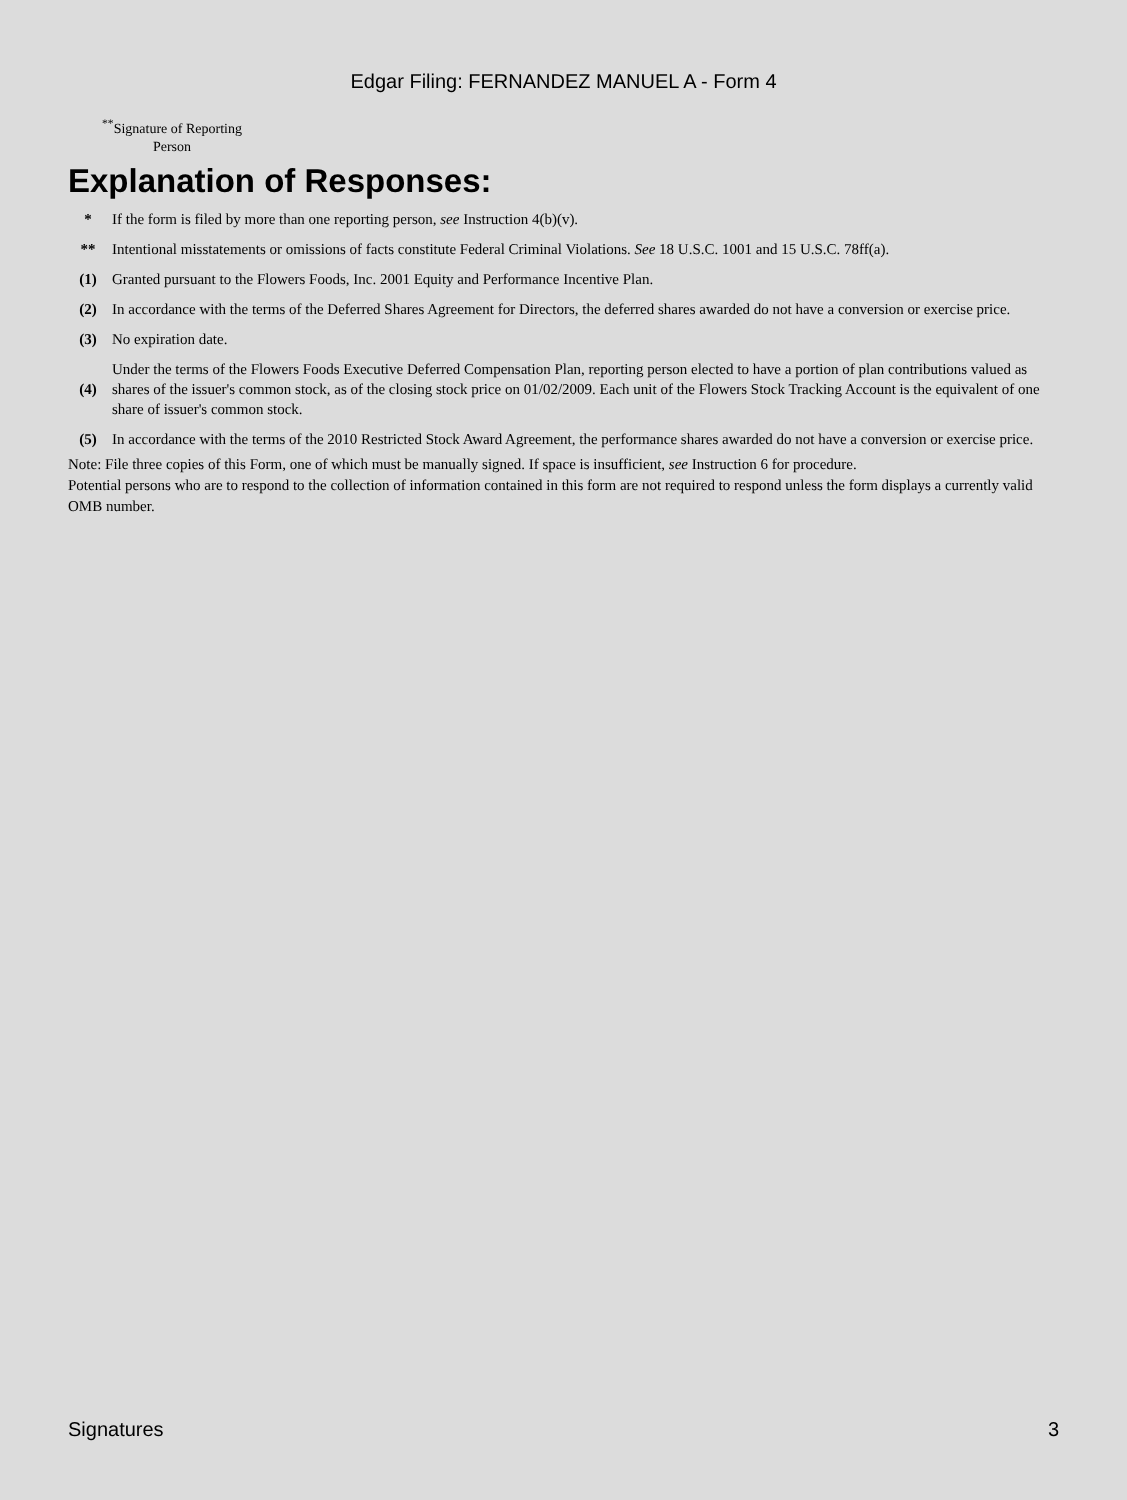Edgar Filing: FERNANDEZ MANUEL A - Form 4
<sup>**</sup> Signature of Reporting Person
Explanation of Responses:
| * | If the form is filed by more than one reporting person, see Instruction 4(b)(v). |
| ** | Intentional misstatements or omissions of facts constitute Federal Criminal Violations. See 18 U.S.C. 1001 and 15 U.S.C. 78ff(a). |
| (1) | Granted pursuant to the Flowers Foods, Inc. 2001 Equity and Performance Incentive Plan. |
| (2) | In accordance with the terms of the Deferred Shares Agreement for Directors, the deferred shares awarded do not have a conversion or exercise price. |
| (3) | No expiration date. |
| (4) | Under the terms of the Flowers Foods Executive Deferred Compensation Plan, reporting person elected to have a portion of plan contributions valued as shares of the issuer's common stock, as of the closing stock price on 01/02/2009. Each unit of the Flowers Stock Tracking Account is the equivalent of one share of issuer's common stock. |
| (5) | In accordance with the terms of the 2010 Restricted Stock Award Agreement, the performance shares awarded do not have a conversion or exercise price. |
Note: File three copies of this Form, one of which must be manually signed. If space is insufficient, see Instruction 6 for procedure.
Potential persons who are to respond to the collection of information contained in this form are not required to respond unless the form displays a currently valid OMB number.
Signatures 3